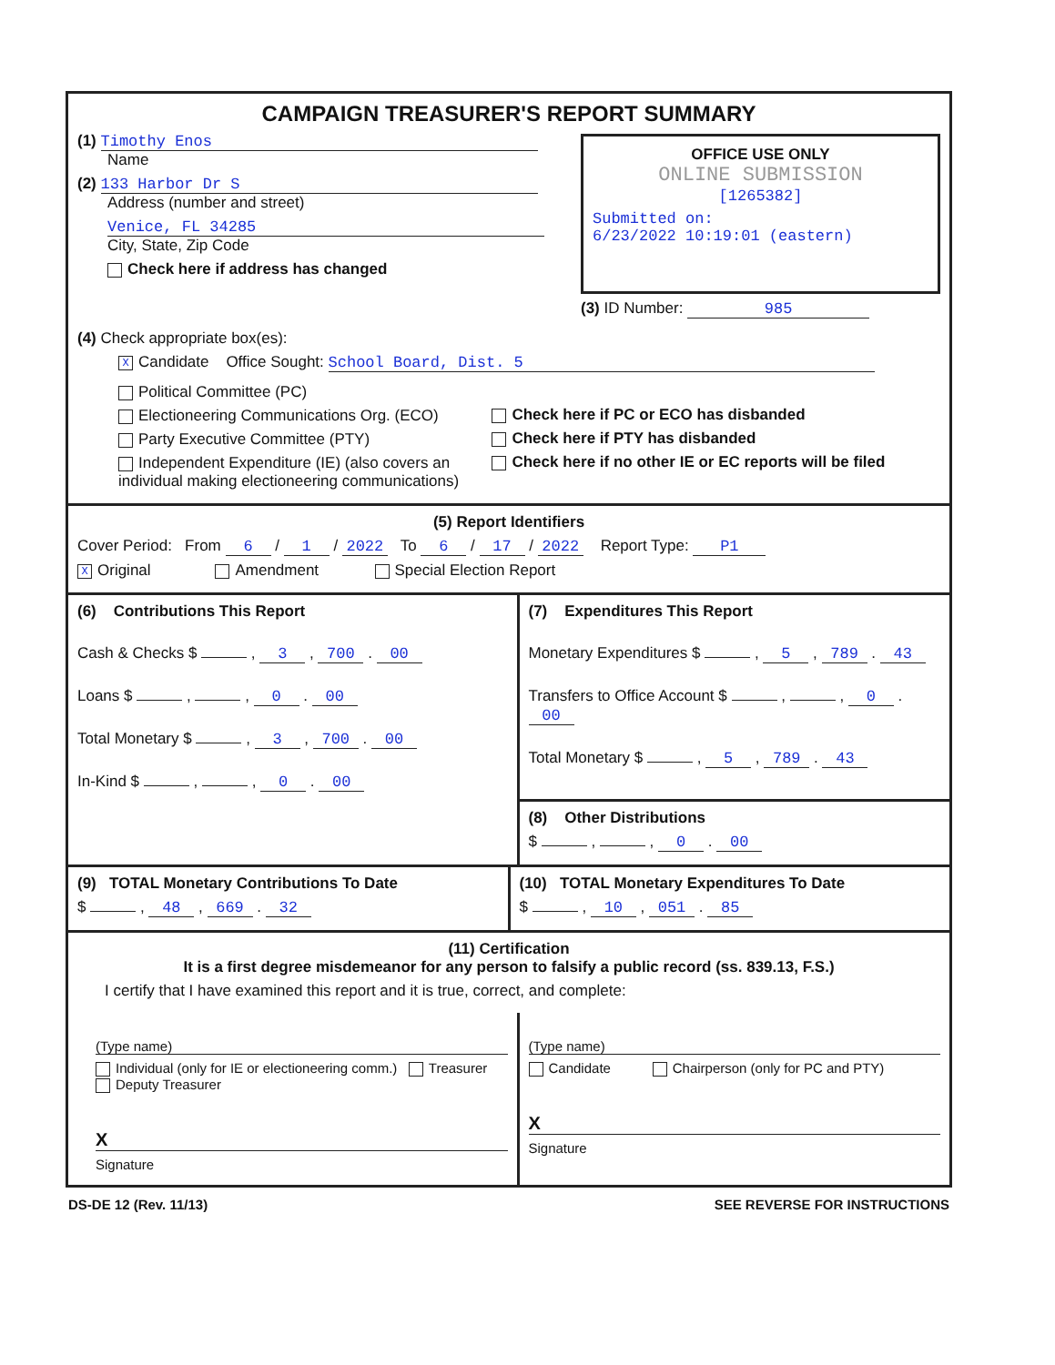CAMPAIGN TREASURER'S REPORT SUMMARY
(1) Timothy Enos
Name
(2) 133 Harbor Dr S
Address (number and street)
Venice, FL 34285
City, State, Zip Code
Check here if address has changed
OFFICE USE ONLY
ONLINE SUBMISSION
[1265382]
Submitted on:
6/23/2022 10:19:01 (eastern)
(3) ID Number: 985
(4) Check appropriate box(es):
X Candidate Office Sought: School Board, Dist. 5
Political Committee (PC)
Electioneering Communications Org. (ECO)
Party Executive Committee (PTY)
Independent Expenditure (IE) (also covers an individual making electioneering communications)
Check here if PC or ECO has disbanded
Check here if PTY has disbanded
Check here if no other IE or EC reports will be filed
(5) Report Identifiers
Cover Period: From 6 / 1 / 2022 To 6 / 17 / 2022 Report Type: P1
X Original Amendment Special Election Report
(6) Contributions This Report
Cash & Checks $ , 3 , 700 . 00
Loans $ , , 0 . 00
Total Monetary $ , 3 , 700 . 00
In-Kind $ , , 0 . 00
(7) Expenditures This Report
Monetary Expenditures $ , 5 , 789 . 43
Transfers to Office Account $ , , 0 . 00
Total Monetary $ , 5 , 789 . 43
(8) Other Distributions
$ , , 0 . 00
(9) TOTAL Monetary Contributions To Date
$ , 48 , 669 . 32
(10) TOTAL Monetary Expenditures To Date
$ , 10 , 051 . 85
(11) Certification
It is a first degree misdemeanor for any person to falsify a public record (ss. 839.13, F.S.)
I certify that I have examined this report and it is true, correct, and complete:
(Type name)
Individual (only for IE or electioneering comm.) Treasurer Deputy Treasurer
X
Signature
(Type name)
Candidate Chairperson (only for PC and PTY)
X
Signature
DS-DE 12 (Rev. 11/13) SEE REVERSE FOR INSTRUCTIONS